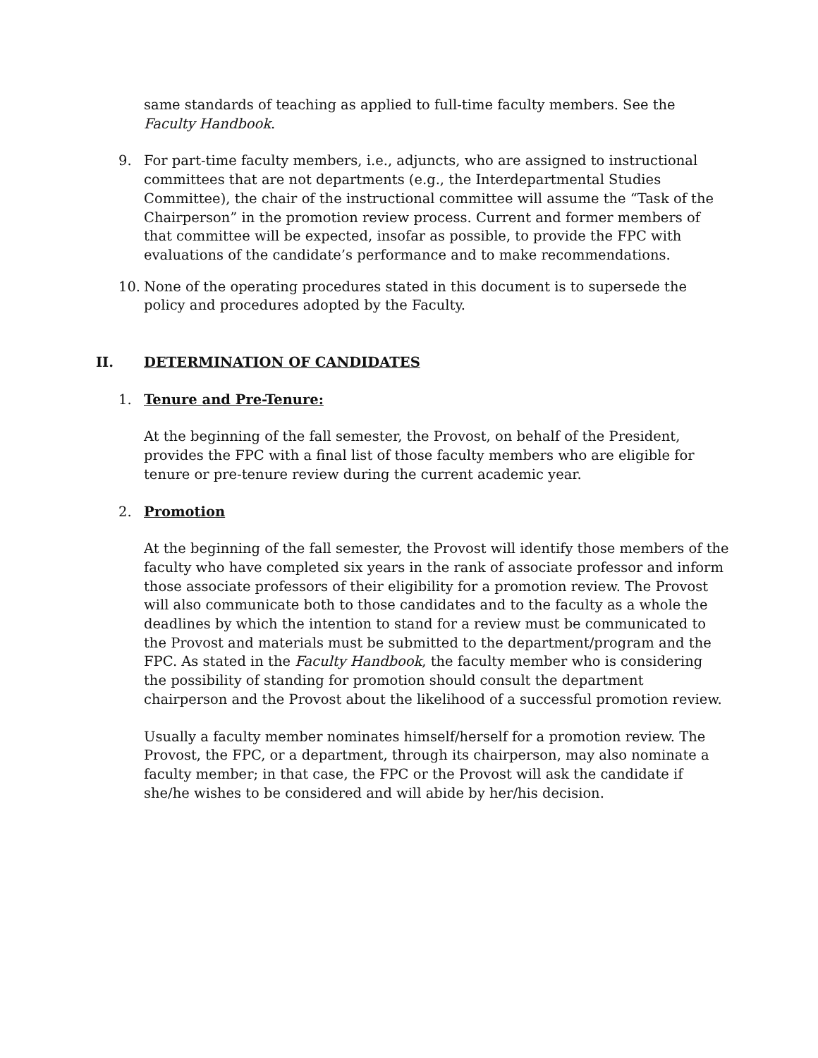same standards of teaching as applied to full-time faculty members. See the Faculty Handbook.
9. For part-time faculty members, i.e., adjuncts, who are assigned to instructional committees that are not departments (e.g., the Interdepartmental Studies Committee), the chair of the instructional committee will assume the “Task of the Chairperson” in the promotion review process. Current and former members of that committee will be expected, insofar as possible, to provide the FPC with evaluations of the candidate’s performance and to make recommendations.
10. None of the operating procedures stated in this document is to supersede the policy and procedures adopted by the Faculty.
II. DETERMINATION OF CANDIDATES
1. Tenure and Pre-Tenure:
At the beginning of the fall semester, the Provost, on behalf of the President, provides the FPC with a final list of those faculty members who are eligible for tenure or pre-tenure review during the current academic year.
2. Promotion
At the beginning of the fall semester, the Provost will identify those members of the faculty who have completed six years in the rank of associate professor and inform those associate professors of their eligibility for a promotion review. The Provost will also communicate both to those candidates and to the faculty as a whole the deadlines by which the intention to stand for a review must be communicated to the Provost and materials must be submitted to the department/program and the FPC. As stated in the Faculty Handbook, the faculty member who is considering the possibility of standing for promotion should consult the department chairperson and the Provost about the likelihood of a successful promotion review.
Usually a faculty member nominates himself/herself for a promotion review. The Provost, the FPC, or a department, through its chairperson, may also nominate a faculty member; in that case, the FPC or the Provost will ask the candidate if she/he wishes to be considered and will abide by her/his decision.